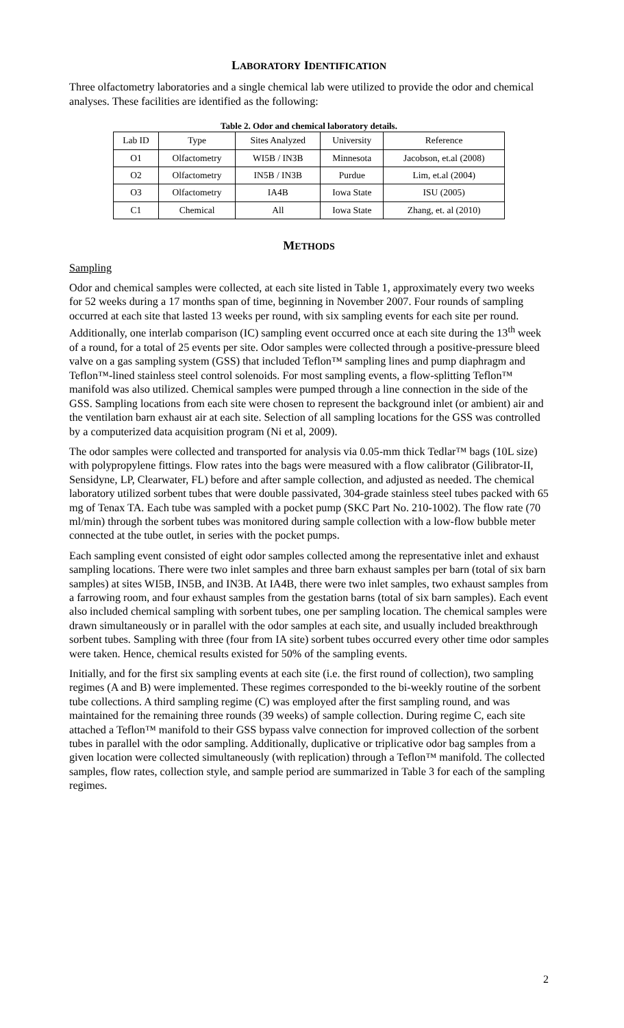LABORATORY IDENTIFICATION
Three olfactometry laboratories and a single chemical lab were utilized to provide the odor and chemical analyses. These facilities are identified as the following:
Table 2. Odor and chemical laboratory details.
| Lab ID | Type | Sites Analyzed | University | Reference |
| O1 | Olfactometry | WI5B / IN3B | Minnesota | Jacobson, et.al (2008) |
| O2 | Olfactometry | IN5B / IN3B | Purdue | Lim, et.al (2004) |
| O3 | Olfactometry | IA4B | Iowa State | ISU (2005) |
| C1 | Chemical | All | Iowa State | Zhang, et. al (2010) |
METHODS
Sampling
Odor and chemical samples were collected, at each site listed in Table 1, approximately every two weeks for 52 weeks during a 17 months span of time, beginning in November 2007. Four rounds of sampling occurred at each site that lasted 13 weeks per round, with six sampling events for each site per round. Additionally, one interlab comparison (IC) sampling event occurred once at each site during the 13<sup>th</sup> week of a round, for a total of 25 events per site. Odor samples were collected through a positive-pressure bleed valve on a gas sampling system (GSS) that included Teflon™ sampling lines and pump diaphragm and Teflon™-lined stainless steel control solenoids. For most sampling events, a flow-splitting Teflon™ manifold was also utilized. Chemical samples were pumped through a line connection in the side of the GSS. Sampling locations from each site were chosen to represent the background inlet (or ambient) air and the ventilation barn exhaust air at each site. Selection of all sampling locations for the GSS was controlled by a computerized data acquisition program (Ni et al, 2009).
The odor samples were collected and transported for analysis via 0.05-mm thick Tedlar™ bags (10L size) with polypropylene fittings. Flow rates into the bags were measured with a flow calibrator (Gilibrator-II, Sensidyne, LP, Clearwater, FL) before and after sample collection, and adjusted as needed. The chemical laboratory utilized sorbent tubes that were double passivated, 304-grade stainless steel tubes packed with 65 mg of Tenax TA. Each tube was sampled with a pocket pump (SKC Part No. 210-1002). The flow rate (70 ml/min) through the sorbent tubes was monitored during sample collection with a low-flow bubble meter connected at the tube outlet, in series with the pocket pumps.
Each sampling event consisted of eight odor samples collected among the representative inlet and exhaust sampling locations. There were two inlet samples and three barn exhaust samples per barn (total of six barn samples) at sites WI5B, IN5B, and IN3B. At IA4B, there were two inlet samples, two exhaust samples from a farrowing room, and four exhaust samples from the gestation barns (total of six barn samples). Each event also included chemical sampling with sorbent tubes, one per sampling location. The chemical samples were drawn simultaneously or in parallel with the odor samples at each site, and usually included breakthrough sorbent tubes. Sampling with three (four from IA site) sorbent tubes occurred every other time odor samples were taken. Hence, chemical results existed for 50% of the sampling events.
Initially, and for the first six sampling events at each site (i.e. the first round of collection), two sampling regimes (A and B) were implemented. These regimes corresponded to the bi-weekly routine of the sorbent tube collections. A third sampling regime (C) was employed after the first sampling round, and was maintained for the remaining three rounds (39 weeks) of sample collection. During regime C, each site attached a Teflon™ manifold to their GSS bypass valve connection for improved collection of the sorbent tubes in parallel with the odor sampling. Additionally, duplicative or triplicative odor bag samples from a given location were collected simultaneously (with replication) through a Teflon™ manifold. The collected samples, flow rates, collection style, and sample period are summarized in Table 3 for each of the sampling regimes.
2